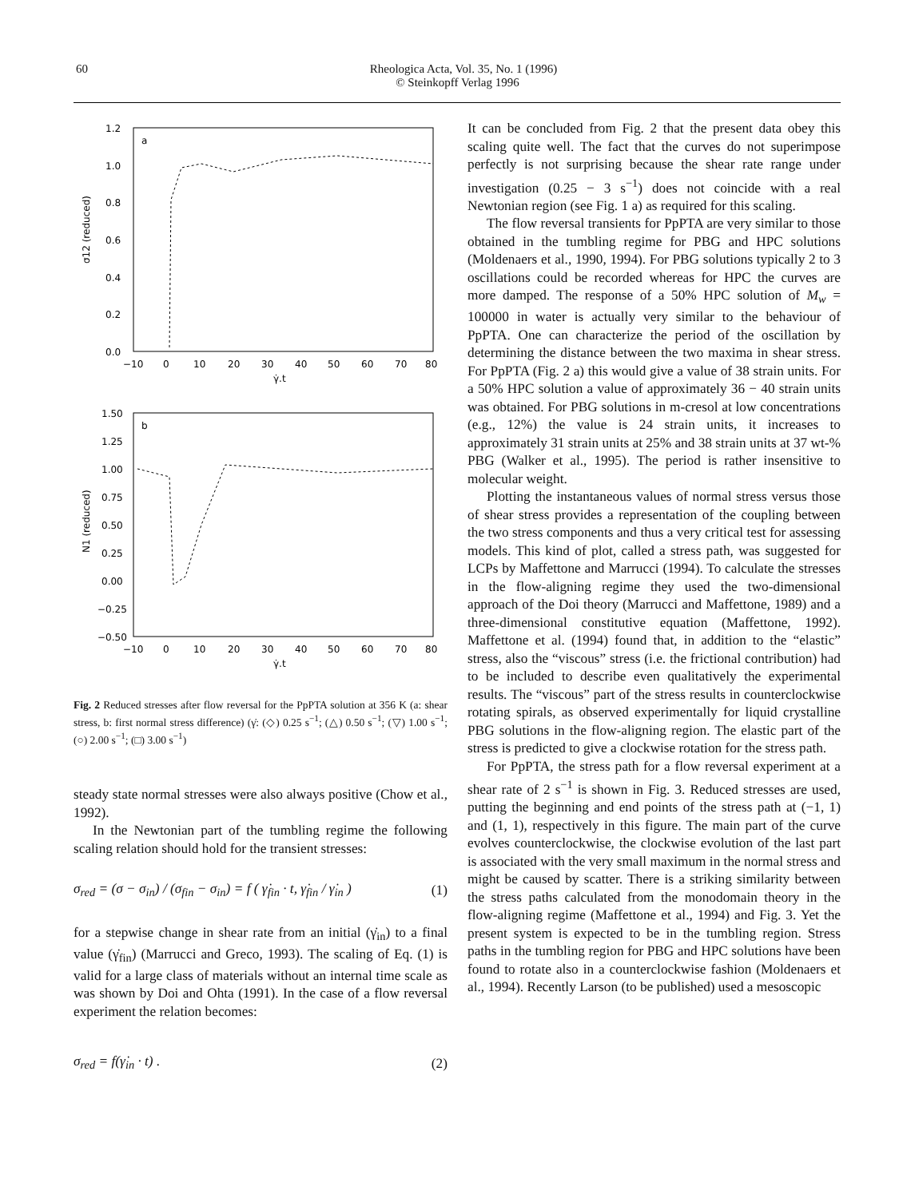60
Rheologica Acta, Vol. 35, No. 1 (1996)
© Steinkopff Verlag 1996
a
1.2
1.0
0.8
0.6
0.4
0.2
0.0
−10
0
10
20
30
40
50
60
70
80
γ̇.t
σ12 (reduced)
b
1.50
1.25
1.00
0.75
0.50
0.25
0.00
−0.25
−0.50
−10
0
10
20
30
40
50
60
70
80
γ̇.t
N1 (reduced)
Fig. 2 Reduced stresses after flow reversal for the PpPTA solution at 356 K (a: shear stress, b: first normal stress difference) (γ̇: (◇) 0.25 s<sup>−1</sup>; (△) 0.50 s<sup>−1</sup>; (▽) 1.00 s<sup>−1</sup>; (○) 2.00 s<sup>−1</sup>; (□) 3.00 s<sup>−1</sup>)
steady state normal stresses were also always positive (Chow et al., 1992).
In the Newtonian part of the tumbling regime the following scaling relation should hold for the transient stresses:
σ<sub>red</sub> = (σ − σ<sub>in</sub>) / (σ<sub>fin</sub> − σ<sub>in</sub>) = f ( γ̇<sub>fin</sub> · t, γ̇<sub>fin</sub> / γ̇<sub>in</sub> ) (1)
for a stepwise change in shear rate from an initial (γ̇<sub>in</sub>) to a final value (γ̇<sub>fin</sub>) (Marrucci and Greco, 1993). The scaling of Eq. (1) is valid for a large class of materials without an internal time scale as was shown by Doi and Ohta (1991). In the case of a flow reversal experiment the relation becomes:
σ<sub>red</sub> = f(γ̇<sub>in</sub> · t) . (2)
It can be concluded from Fig. 2 that the present data obey this scaling quite well. The fact that the curves do not superimpose perfectly is not surprising because the shear rate range under investigation (0.25 − 3 s<sup>−1</sup>) does not coincide with a real Newtonian region (see Fig. 1 a) as required for this scaling.
The flow reversal transients for PpPTA are very similar to those obtained in the tumbling regime for PBG and HPC solutions (Moldenaers et al., 1990, 1994). For PBG solutions typically 2 to 3 oscillations could be recorded whereas for HPC the curves are more damped. The response of a 50% HPC solution of M<sub>w</sub> = 100000 in water is actually very similar to the behaviour of PpPTA. One can characterize the period of the oscillation by determining the distance between the two maxima in shear stress. For PpPTA (Fig. 2 a) this would give a value of 38 strain units. For a 50% HPC solution a value of approximately 36 − 40 strain units was obtained. For PBG solutions in m-cresol at low concentrations (e.g., 12%) the value is 24 strain units, it increases to approximately 31 strain units at 25% and 38 strain units at 37 wt-% PBG (Walker et al., 1995). The period is rather insensitive to molecular weight.
Plotting the instantaneous values of normal stress versus those of shear stress provides a representation of the coupling between the two stress components and thus a very critical test for assessing models. This kind of plot, called a stress path, was suggested for LCPs by Maffettone and Marrucci (1994). To calculate the stresses in the flow-aligning regime they used the two-dimensional approach of the Doi theory (Marrucci and Maffettone, 1989) and a three-dimensional constitutive equation (Maffettone, 1992). Maffettone et al. (1994) found that, in addition to the “elastic” stress, also the “viscous” stress (i.e. the frictional contribution) had to be included to describe even qualitatively the experimental results. The “viscous” part of the stress results in counterclockwise rotating spirals, as observed experimentally for liquid crystalline PBG solutions in the flow-aligning region. The elastic part of the stress is predicted to give a clockwise rotation for the stress path.
For PpPTA, the stress path for a flow reversal experiment at a shear rate of 2 s<sup>−1</sup> is shown in Fig. 3. Reduced stresses are used, putting the beginning and end points of the stress path at (−1, 1) and (1, 1), respectively in this figure. The main part of the curve evolves counterclockwise, the clockwise evolution of the last part is associated with the very small maximum in the normal stress and might be caused by scatter. There is a striking similarity between the stress paths calculated from the monodomain theory in the flow-aligning regime (Maffettone et al., 1994) and Fig. 3. Yet the present system is expected to be in the tumbling region. Stress paths in the tumbling region for PBG and HPC solutions have been found to rotate also in a counterclockwise fashion (Moldenaers et al., 1994). Recently Larson (to be published) used a mesoscopic